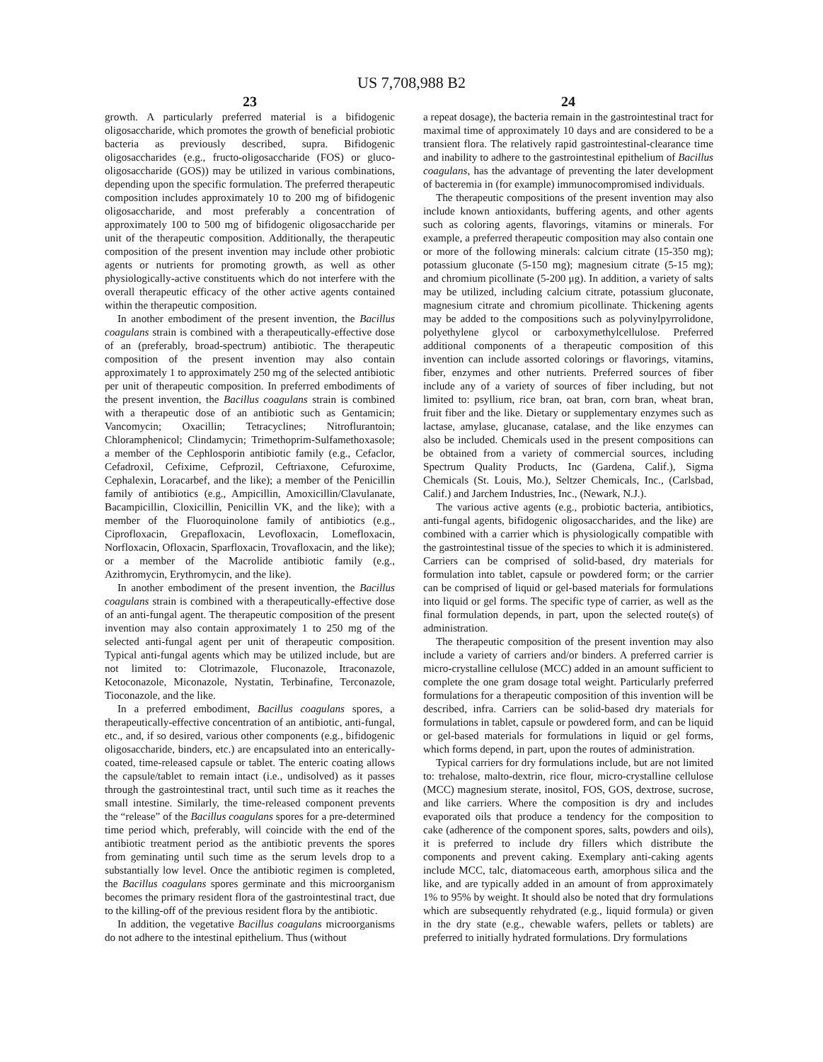US 7,708,988 B2
23
growth. A particularly preferred material is a bifidogenic oligosaccharide, which promotes the growth of beneficial probiotic bacteria as previously described, supra. Bifidogenic oligosaccharides (e.g., fructo-oligosaccharide (FOS) or gluco-oligosaccharide (GOS)) may be utilized in various combinations, depending upon the specific formulation. The preferred therapeutic composition includes approximately 10 to 200 mg of bifidogenic oligosaccharide, and most preferably a concentration of approximately 100 to 500 mg of bifidogenic oligosaccharide per unit of the therapeutic composition. Additionally, the therapeutic composition of the present invention may include other probiotic agents or nutrients for promoting growth, as well as other physiologically-active constituents which do not interfere with the overall therapeutic efficacy of the other active agents contained within the therapeutic composition.
In another embodiment of the present invention, the Bacillus coagulans strain is combined with a therapeutically-effective dose of an (preferably, broad-spectrum) antibiotic. The therapeutic composition of the present invention may also contain approximately 1 to approximately 250 mg of the selected antibiotic per unit of therapeutic composition. In preferred embodiments of the present invention, the Bacillus coagulans strain is combined with a therapeutic dose of an antibiotic such as Gentamicin; Vancomycin; Oxacillin; Tetracyclines; Nitroflurantoin; Chloramphenicol; Clindamycin; Trimethoprim-Sulfamethoxasole; a member of the Cephlosporin antibiotic family (e.g., Cefaclor, Cefadroxil, Cefixime, Cefprozil, Ceftriaxone, Cefuroxime, Cephalexin, Loracarbef, and the like); a member of the Penicillin family of antibiotics (e.g., Ampicillin, Amoxicillin/Clavulanate, Bacampicillin, Cloxicillin, Penicillin VK, and the like); with a member of the Fluoroquinolone family of antibiotics (e.g., Ciprofloxacin, Grepafloxacin, Levofloxacin, Lomefloxacin, Norfloxacin, Ofloxacin, Sparfloxacin, Trovafloxacin, and the like); or a member of the Macrolide antibiotic family (e.g., Azithromycin, Erythromycin, and the like).
In another embodiment of the present invention, the Bacillus coagulans strain is combined with a therapeutically-effective dose of an anti-fungal agent. The therapeutic composition of the present invention may also contain approximately 1 to 250 mg of the selected anti-fungal agent per unit of therapeutic composition. Typical anti-fungal agents which may be utilized include, but are not limited to: Clotrimazole, Fluconazole, Itraconazole, Ketoconazole, Miconazole, Nystatin, Terbinafine, Terconazole, Tioconazole, and the like.
In a preferred embodiment, Bacillus coagulans spores, a therapeutically-effective concentration of an antibiotic, anti-fungal, etc., and, if so desired, various other components (e.g., bifidogenic oligosaccharide, binders, etc.) are encapsulated into an enterically-coated, time-released capsule or tablet. The enteric coating allows the capsule/tablet to remain intact (i.e., undisolved) as it passes through the gastrointestinal tract, until such time as it reaches the small intestine. Similarly, the time-released component prevents the “release” of the Bacillus coagulans spores for a pre-determined time period which, preferably, will coincide with the end of the antibiotic treatment period as the antibiotic prevents the spores from geminating until such time as the serum levels drop to a substantially low level. Once the antibiotic regimen is completed, the Bacillus coagulans spores germinate and this microorganism becomes the primary resident flora of the gastrointestinal tract, due to the killing-off of the previous resident flora by the antibiotic.
In addition, the vegetative Bacillus coagulans microorganisms do not adhere to the intestinal epithelium. Thus (without
24
a repeat dosage), the bacteria remain in the gastrointestinal tract for maximal time of approximately 10 days and are considered to be a transient flora. The relatively rapid gastrointestinal-clearance time and inability to adhere to the gastrointestinal epithelium of Bacillus coagulans, has the advantage of preventing the later development of bacteremia in (for example) immunocompromised individuals.
The therapeutic compositions of the present invention may also include known antioxidants, buffering agents, and other agents such as coloring agents, flavorings, vitamins or minerals. For example, a preferred therapeutic composition may also contain one or more of the following minerals: calcium citrate (15-350 mg); potassium gluconate (5-150 mg); magnesium citrate (5-15 mg); and chromium picollinate (5-200 μg). In addition, a variety of salts may be utilized, including calcium citrate, potassium gluconate, magnesium citrate and chromium picollinate. Thickening agents may be added to the compositions such as polyvinylpyrrolidone, polyethylene glycol or carboxymethylcellulose. Preferred additional components of a therapeutic composition of this invention can include assorted colorings or flavorings, vitamins, fiber, enzymes and other nutrients. Preferred sources of fiber include any of a variety of sources of fiber including, but not limited to: psyllium, rice bran, oat bran, corn bran, wheat bran, fruit fiber and the like. Dietary or supplementary enzymes such as lactase, amylase, glucanase, catalase, and the like enzymes can also be included. Chemicals used in the present compositions can be obtained from a variety of commercial sources, including Spectrum Quality Products, Inc (Gardena, Calif.), Sigma Chemicals (St. Louis, Mo.), Seltzer Chemicals, Inc., (Carlsbad, Calif.) and Jarchem Industries, Inc., (Newark, N.J.).
The various active agents (e.g., probiotic bacteria, antibiotics, anti-fungal agents, bifidogenic oligosaccharides, and the like) are combined with a carrier which is physiologically compatible with the gastrointestinal tissue of the species to which it is administered. Carriers can be comprised of solid-based, dry materials for formulation into tablet, capsule or powdered form; or the carrier can be comprised of liquid or gel-based materials for formulations into liquid or gel forms. The specific type of carrier, as well as the final formulation depends, in part, upon the selected route(s) of administration.
The therapeutic composition of the present invention may also include a variety of carriers and/or binders. A preferred carrier is micro-crystalline cellulose (MCC) added in an amount sufficient to complete the one gram dosage total weight. Particularly preferred formulations for a therapeutic composition of this invention will be described, infra. Carriers can be solid-based dry materials for formulations in tablet, capsule or powdered form, and can be liquid or gel-based materials for formulations in liquid or gel forms, which forms depend, in part, upon the routes of administration.
Typical carriers for dry formulations include, but are not limited to: trehalose, malto-dextrin, rice flour, micro-crystalline cellulose (MCC) magnesium sterate, inositol, FOS, GOS, dextrose, sucrose, and like carriers. Where the composition is dry and includes evaporated oils that produce a tendency for the composition to cake (adherence of the component spores, salts, powders and oils), it is preferred to include dry fillers which distribute the components and prevent caking. Exemplary anti-caking agents include MCC, talc, diatomaceous earth, amorphous silica and the like, and are typically added in an amount of from approximately 1% to 95% by weight. It should also be noted that dry formulations which are subsequently rehydrated (e.g., liquid formula) or given in the dry state (e.g., chewable wafers, pellets or tablets) are preferred to initially hydrated formulations. Dry formulations